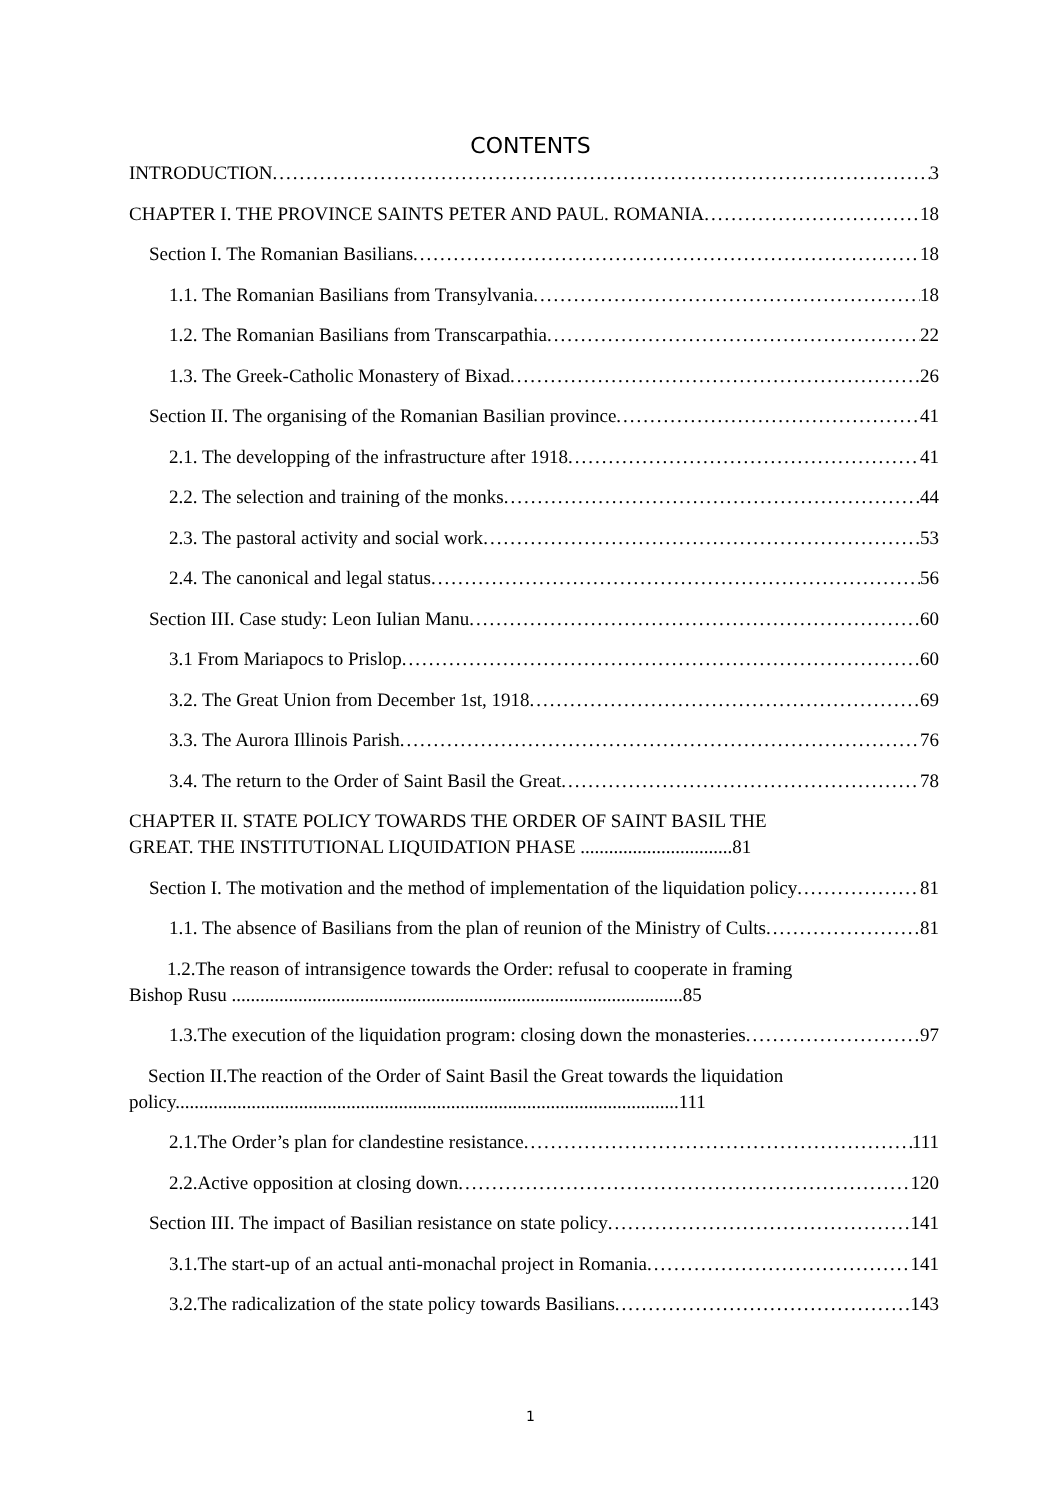CONTENTS
INTRODUCTION 3
CHAPTER I. THE PROVINCE SAINTS PETER AND PAUL. ROMANIA 18
Section I. The Romanian Basilians 18
1.1. The Romanian Basilians from Transylvania 18
1.2. The Romanian Basilians from Transcarpathia 22
1.3. The Greek-Catholic Monastery of Bixad 26
Section II. The organising of the Romanian Basilian province 41
2.1. The developping of the infrastructure after 1918 41
2.2. The selection and training of the monks 44
2.3. The pastoral activity and social work 53
2.4. The canonical and legal status 56
Section III. Case study: Leon Iulian Manu 60
3.1 From Mariapocs to Prislop 60
3.2. The Great Union from December 1st, 1918 69
3.3. The Aurora Illinois Parish 76
3.4. The return to the Order of Saint Basil the Great 78
CHAPTER II. STATE POLICY TOWARDS THE ORDER OF SAINT BASIL THE
GREAT. THE INSTITUTIONAL LIQUIDATION PHASE ................................81
Section I. The motivation and the method of implementation of the liquidation policy 81
1.1. The absence of Basilians from the plan of reunion of the Ministry of Cults 81
1.2.The reason of intransigence towards the Order: refusal to cooperate in framing
Bishop Rusu ...............................................................................................85
1.3.The execution of the liquidation program: closing down the monasteries 97
Section II.The reaction of the Order of Saint Basil the Great towards the liquidation
policy..........................................................................................................111
2.1.The Order’s plan for clandestine resistance 111
2.2.Active opposition at closing down 120
Section III. The impact of Basilian resistance on state policy 141
3.1.The start-up of an actual anti-monachal project in Romania 141
3.2.The radicalization of the state policy towards Basilians 143
1